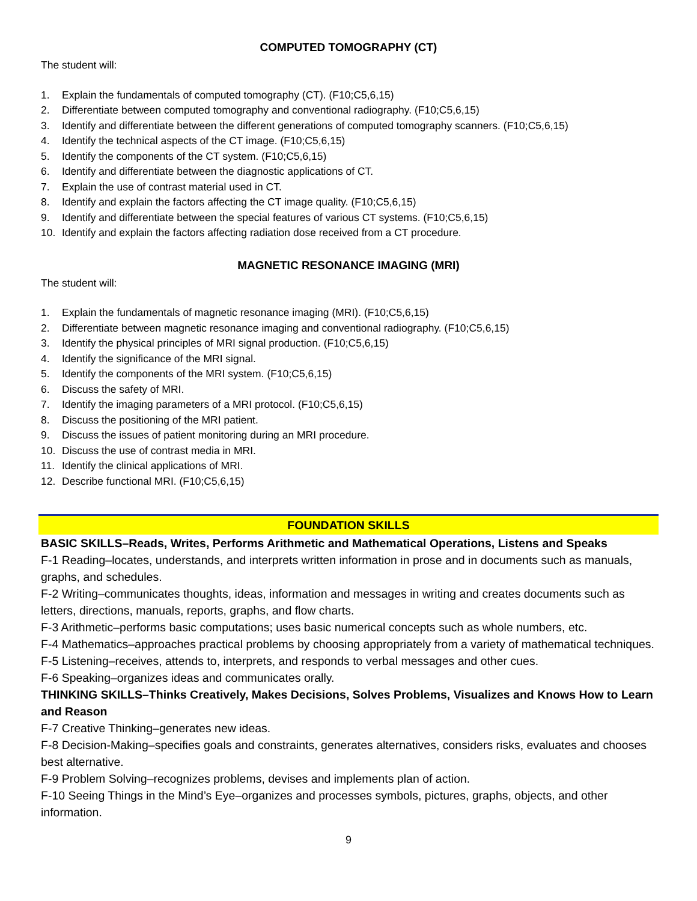COMPUTED TOMOGRAPHY (CT)
The student will:
1. Explain the fundamentals of computed tomography (CT). (F10;C5,6,15)
2. Differentiate between computed tomography and conventional radiography. (F10;C5,6,15)
3. Identify and differentiate between the different generations of computed tomography scanners. (F10;C5,6,15)
4. Identify the technical aspects of the CT image. (F10;C5,6,15)
5. Identify the components of the CT system. (F10;C5,6,15)
6. Identify and differentiate between the diagnostic applications of CT.
7. Explain the use of contrast material used in CT.
8. Identify and explain the factors affecting the CT image quality. (F10;C5,6,15)
9. Identify and differentiate between the special features of various CT systems. (F10;C5,6,15)
10. Identify and explain the factors affecting radiation dose received from a CT procedure.
MAGNETIC RESONANCE IMAGING (MRI)
The student will:
1. Explain the fundamentals of magnetic resonance imaging (MRI). (F10;C5,6,15)
2. Differentiate between magnetic resonance imaging and conventional radiography. (F10;C5,6,15)
3. Identify the physical principles of MRI signal production. (F10;C5,6,15)
4. Identify the significance of the MRI signal.
5. Identify the components of the MRI system. (F10;C5,6,15)
6. Discuss the safety of MRI.
7. Identify the imaging parameters of a MRI protocol. (F10;C5,6,15)
8. Discuss the positioning of the MRI patient.
9. Discuss the issues of patient monitoring during an MRI procedure.
10. Discuss the use of contrast media in MRI.
11. Identify the clinical applications of MRI.
12. Describe functional MRI. (F10;C5,6,15)
FOUNDATION SKILLS
BASIC SKILLS–Reads, Writes, Performs Arithmetic and Mathematical Operations, Listens and Speaks
F-1 Reading–locates, understands, and interprets written information in prose and in documents such as manuals, graphs, and schedules.
F-2 Writing–communicates thoughts, ideas, information and messages in writing and creates documents such as letters, directions, manuals, reports, graphs, and flow charts.
F-3 Arithmetic–performs basic computations; uses basic numerical concepts such as whole numbers, etc.
F-4 Mathematics–approaches practical problems by choosing appropriately from a variety of mathematical techniques.
F-5 Listening–receives, attends to, interprets, and responds to verbal messages and other cues.
F-6 Speaking–organizes ideas and communicates orally.
THINKING SKILLS–Thinks Creatively, Makes Decisions, Solves Problems, Visualizes and Knows How to Learn and Reason
F-7 Creative Thinking–generates new ideas.
F-8 Decision-Making–specifies goals and constraints, generates alternatives, considers risks, evaluates and chooses best alternative.
F-9 Problem Solving–recognizes problems, devises and implements plan of action.
F-10 Seeing Things in the Mind’s Eye–organizes and processes symbols, pictures, graphs, objects, and other information.
9